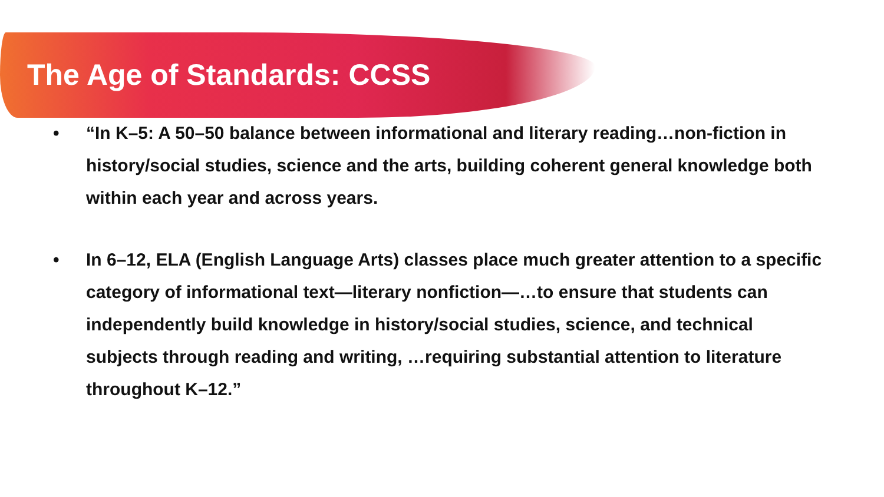The Age of Standards: CCSS
• “In K–5: A 50–50 balance between informational and literary reading…non-fiction in history/social studies, science and the arts, building coherent general knowledge both within each year and across years.
• In 6–12, ELA (English Language Arts) classes place much greater attention to a specific category of informational text—literary nonfiction—…to ensure that students can independently build knowledge in history/social studies, science, and technical subjects through reading and writing, …requiring substantial attention to literature throughout K–12.”